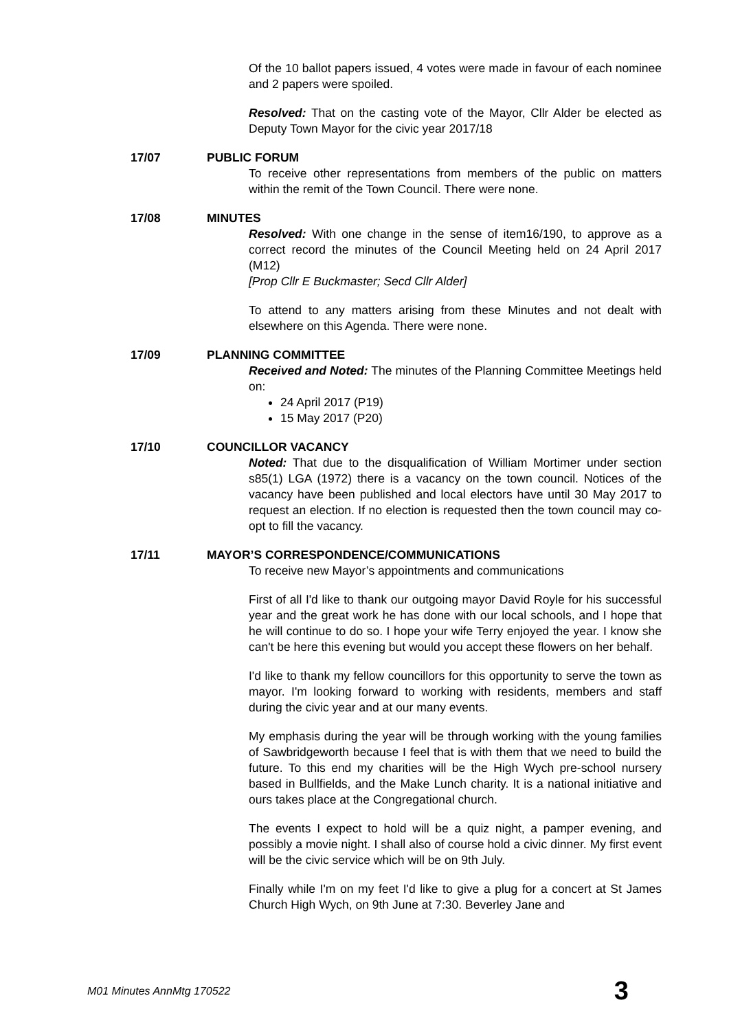Of the 10 ballot papers issued, 4 votes were made in favour of each nominee and 2 papers were spoiled.
Resolved: That on the casting vote of the Mayor, Cllr Alder be elected as Deputy Town Mayor for the civic year 2017/18
17/07 PUBLIC FORUM
To receive other representations from members of the public on matters within the remit of the Town Council. There were none.
17/08 MINUTES
Resolved: With one change in the sense of item16/190, to approve as a correct record the minutes of the Council Meeting held on 24 April 2017 (M12)
[Prop Cllr E Buckmaster; Secd Cllr Alder]
To attend to any matters arising from these Minutes and not dealt with elsewhere on this Agenda. There were none.
17/09 PLANNING COMMITTEE
Received and Noted: The minutes of the Planning Committee Meetings held on:
24 April 2017 (P19)
15 May 2017 (P20)
17/10 COUNCILLOR VACANCY
Noted: That due to the disqualification of William Mortimer under section s85(1) LGA (1972) there is a vacancy on the town council. Notices of the vacancy have been published and local electors have until 30 May 2017 to request an election. If no election is requested then the town council may co-opt to fill the vacancy.
17/11 MAYOR’S CORRESPONDENCE/COMMUNICATIONS
To receive new Mayor’s appointments and communications
First of all I'd like to thank our outgoing mayor David Royle for his successful year and the great work he has done with our local schools, and I hope that he will continue to do so. I hope your wife Terry enjoyed the year. I know she can't be here this evening but would you accept these flowers on her behalf.
I'd like to thank my fellow councillors for this opportunity to serve the town as mayor. I'm looking forward to working with residents, members and staff during the civic year and at our many events.
My emphasis during the year will be through working with the young families of Sawbridgeworth because I feel that is with them that we need to build the future. To this end my charities will be the High Wych pre-school nursery based in Bullfields, and the Make Lunch charity. It is a national initiative and ours takes place at the Congregational church.
The events I expect to hold will be a quiz night, a pamper evening, and possibly a movie night. I shall also of course hold a civic dinner. My first event will be the civic service which will be on 9th July.
Finally while I'm on my feet I'd like to give a plug for a concert at St James Church High Wych, on 9th June at 7:30. Beverley Jane and
M01 Minutes AnnMtg 170522 3